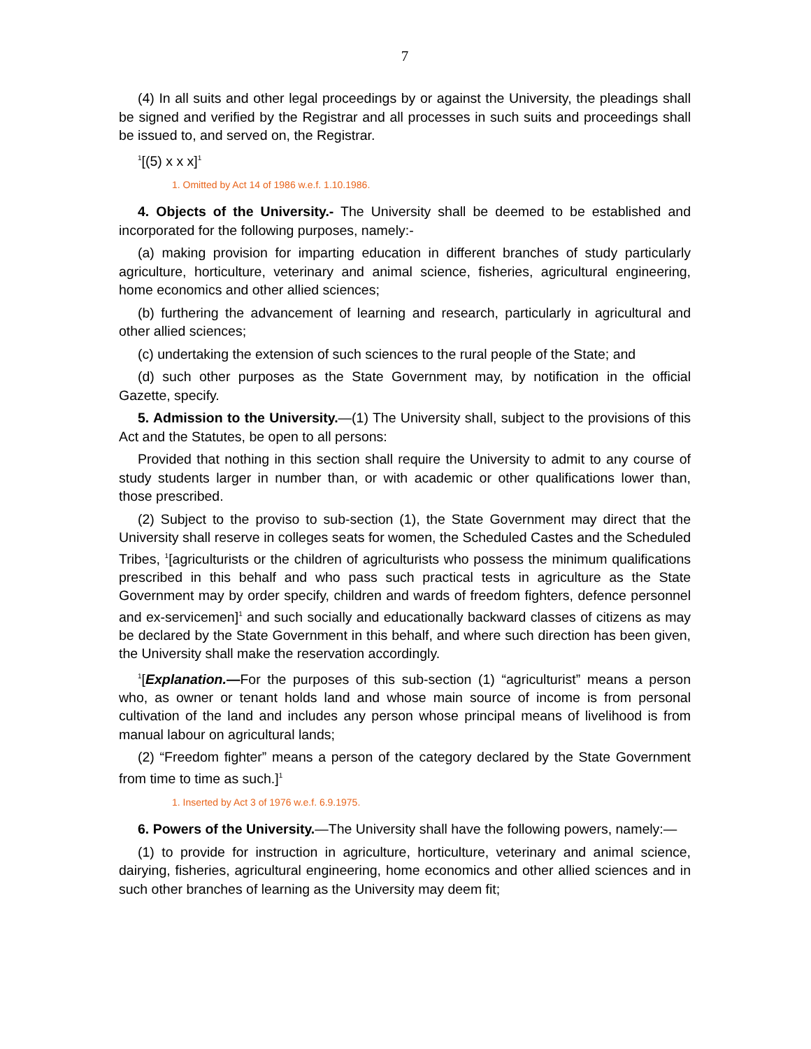7
(4) In all suits and other legal proceedings by or against the University, the pleadings shall be signed and verified by the Registrar and all processes in such suits and proceedings shall be issued to, and served on, the Registrar.
<sup>1</sup> [(5) x x x]<sup>1</sup>
1. Omitted by Act 14 of 1986 w.e.f. 1.10.1986.
4. Objects of the University.- The University shall be deemed to be established and incorporated for the following purposes, namely:-
(a) making provision for imparting education in different branches of study particularly agriculture, horticulture, veterinary and animal science, fisheries, agricultural engineering, home economics and other allied sciences;
(b) furthering the advancement of learning and research, particularly in agricultural and other allied sciences;
(c) undertaking the extension of such sciences to the rural people of the State; and
(d) such other purposes as the State Government may, by notification in the official Gazette, specify.
5. Admission to the University.—(1) The University shall, subject to the provisions of this Act and the Statutes, be open to all persons:
Provided that nothing in this section shall require the University to admit to any course of study students larger in number than, or with academic or other qualifications lower than, those prescribed.
(2) Subject to the proviso to sub-section (1), the State Government may direct that the University shall reserve in colleges seats for women, the Scheduled Castes and the Scheduled Tribes, <sup>1</sup>[agriculturists or the children of agriculturists who possess the minimum qualifications prescribed in this behalf and who pass such practical tests in agriculture as the State Government may by order specify, children and wards of freedom fighters, defence personnel and ex-servicemen]<sup>1</sup> and such socially and educationally backward classes of citizens as may be declared by the State Government in this behalf, and where such direction has been given, the University shall make the reservation accordingly.
<sup>1</sup> [Explanation.—For the purposes of this sub-section (1) “agriculturist” means a person who, as owner or tenant holds land and whose main source of income is from personal cultivation of the land and includes any person whose principal means of livelihood is from manual labour on agricultural lands;
(2) “Freedom fighter” means a person of the category declared by the State Government from time to time as such.]<sup>1</sup>
1. Inserted by Act 3 of 1976 w.e.f. 6.9.1975.
6. Powers of the University.—The University shall have the following powers, namely:—
(1) to provide for instruction in agriculture, horticulture, veterinary and animal science, dairying, fisheries, agricultural engineering, home economics and other allied sciences and in such other branches of learning as the University may deem fit;